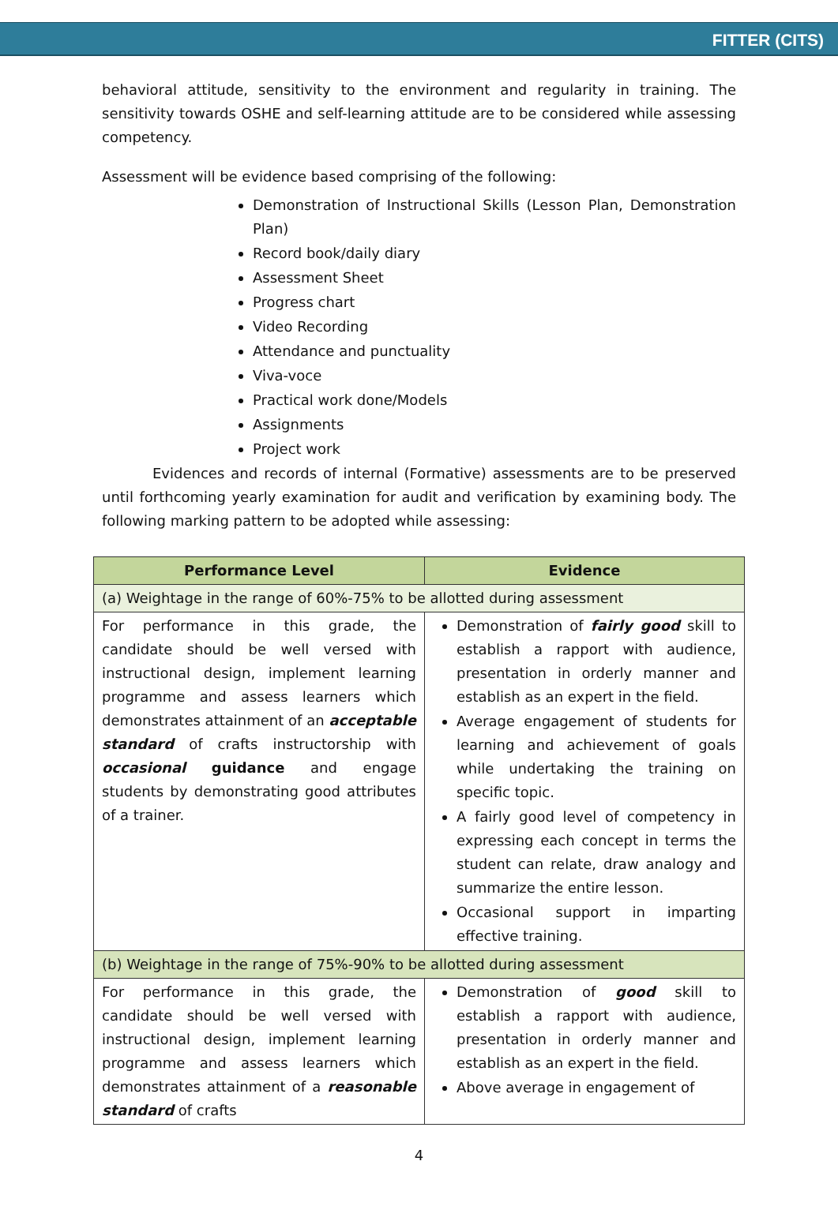FITTER (CITS)
behavioral attitude, sensitivity to the environment and regularity in training. The sensitivity towards OSHE and self-learning attitude are to be considered while assessing competency.
Assessment will be evidence based comprising of the following:
Demonstration of Instructional Skills (Lesson Plan, Demonstration Plan)
Record book/daily diary
Assessment Sheet
Progress chart
Video Recording
Attendance and punctuality
Viva-voce
Practical work done/Models
Assignments
Project work
Evidences and records of internal (Formative) assessments are to be preserved until forthcoming yearly examination for audit and verification by examining body. The following marking pattern to be adopted while assessing:
| Performance Level | Evidence |
| --- | --- |
| (a) Weightage in the range of 60%-75% to be allotted during assessment | |
| For performance in this grade, the candidate should be well versed with instructional design, implement learning programme and assess learners which demonstrates attainment of an acceptable standard of crafts instructorship with occasional guidance and engage students by demonstrating good attributes of a trainer. | Demonstration of fairly good skill to establish a rapport with audience, presentation in orderly manner and establish as an expert in the field. Average engagement of students for learning and achievement of goals while undertaking the training on specific topic. A fairly good level of competency in expressing each concept in terms the student can relate, draw analogy and summarize the entire lesson. Occasional support in imparting effective training. |
| (b) Weightage in the range of 75%-90% to be allotted during assessment | |
| For performance in this grade, the candidate should be well versed with instructional design, implement learning programme and assess learners which demonstrates attainment of a reasonable standard of crafts | Demonstration of good skill to establish a rapport with audience, presentation in orderly manner and establish as an expert in the field. Above average in engagement of |
4